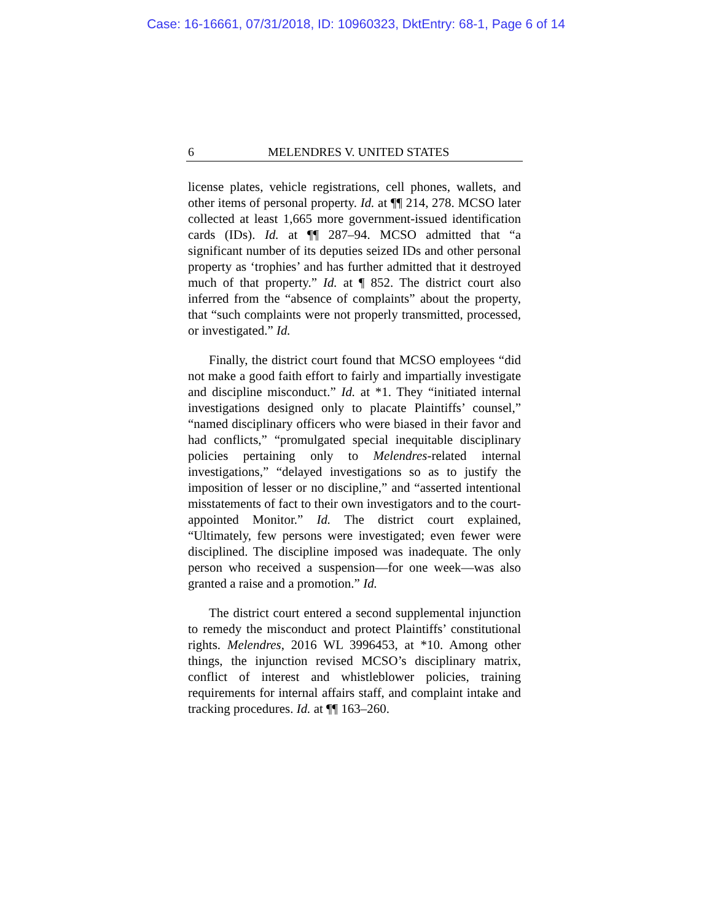Case: 16-16661, 07/31/2018, ID: 10960323, DktEntry: 68-1, Page 6 of 14
6 MELENDRES V. UNITED STATES
license plates, vehicle registrations, cell phones, wallets, and other items of personal property. Id. at ¶¶ 214, 278. MCSO later collected at least 1,665 more government-issued identification cards (IDs). Id. at ¶¶ 287–94. MCSO admitted that “a significant number of its deputies seized IDs and other personal property as ‘trophies’ and has further admitted that it destroyed much of that property.” Id. at ¶ 852. The district court also inferred from the “absence of complaints” about the property, that “such complaints were not properly transmitted, processed, or investigated.” Id.
Finally, the district court found that MCSO employees “did not make a good faith effort to fairly and impartially investigate and discipline misconduct.” Id. at *1. They “initiated internal investigations designed only to placate Plaintiffs’ counsel,” “named disciplinary officers who were biased in their favor and had conflicts,” “promulgated special inequitable disciplinary policies pertaining only to Melendres-related internal investigations,” “delayed investigations so as to justify the imposition of lesser or no discipline,” and “asserted intentional misstatements of fact to their own investigators and to the court-appointed Monitor.” Id. The district court explained, “Ultimately, few persons were investigated; even fewer were disciplined. The discipline imposed was inadequate. The only person who received a suspension—for one week—was also granted a raise and a promotion.” Id.
The district court entered a second supplemental injunction to remedy the misconduct and protect Plaintiffs’ constitutional rights. Melendres, 2016 WL 3996453, at *10. Among other things, the injunction revised MCSO’s disciplinary matrix, conflict of interest and whistleblower policies, training requirements for internal affairs staff, and complaint intake and tracking procedures. Id. at ¶¶ 163–260.